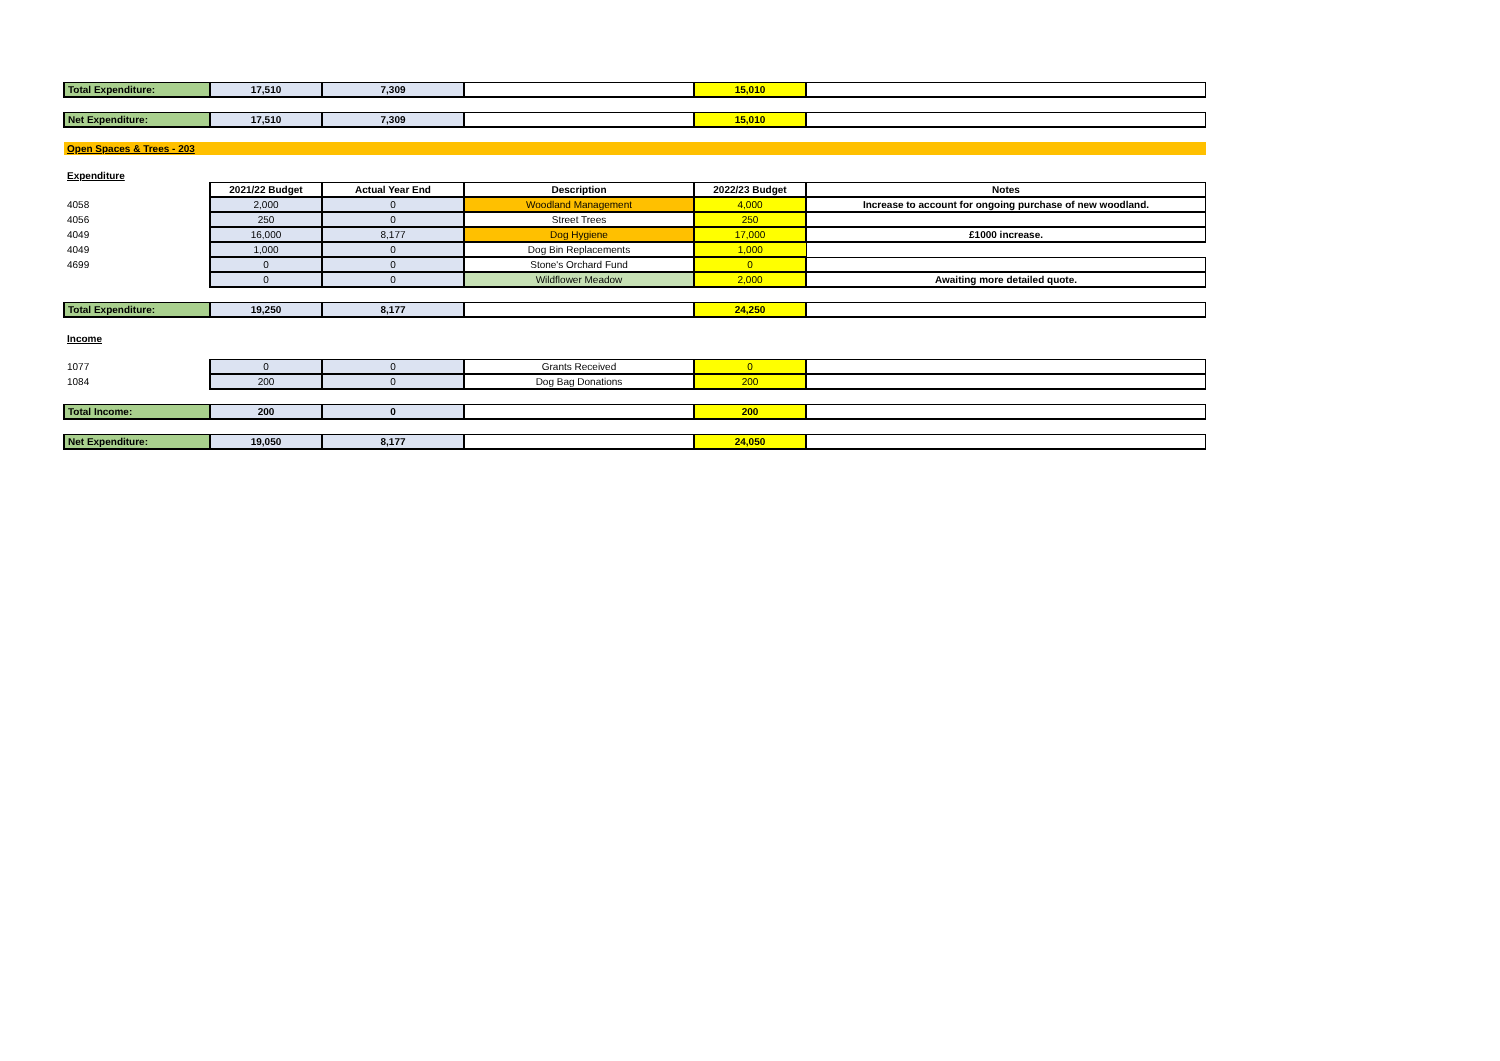| Total Expenditure: | 17,510 | 7,309 | | 15,010 | |
| Net Expenditure: | 17,510 | 7,309 | | 15,010 | |
| Open Spaces & Trees - 203 | | | | | |
| Expenditure | | | | | |
| | 2021/22 Budget | Actual Year End | Description | 2022/23 Budget | Notes |
| 4058 | 2,000 | 0 | Woodland Management | 4,000 | Increase to account for ongoing purchase of new woodland. |
| 4056 | 250 | 0 | Street Trees | 250 | |
| 4049 | 16,000 | 8,177 | Dog Hygiene | 17,000 | £1000 increase. |
| 4049 | 1,000 | 0 | Dog Bin Replacements | 1,000 | |
| 4699 | 0 | 0 | Stone's Orchard Fund | 0 | |
| | 0 | 0 | Wildflower Meadow | 2,000 | Awaiting more detailed quote. |
| Total Expenditure: | 19,250 | 8,177 | | 24,250 | |
| Income | | | | | |
| 1077 | 0 | 0 | Grants Received | 0 | |
| 1084 | 200 | 0 | Dog Bag Donations | 200 | |
| Total Income: | 200 | 0 | | 200 | |
| Net Expenditure: | 19,050 | 8,177 | | 24,050 | |